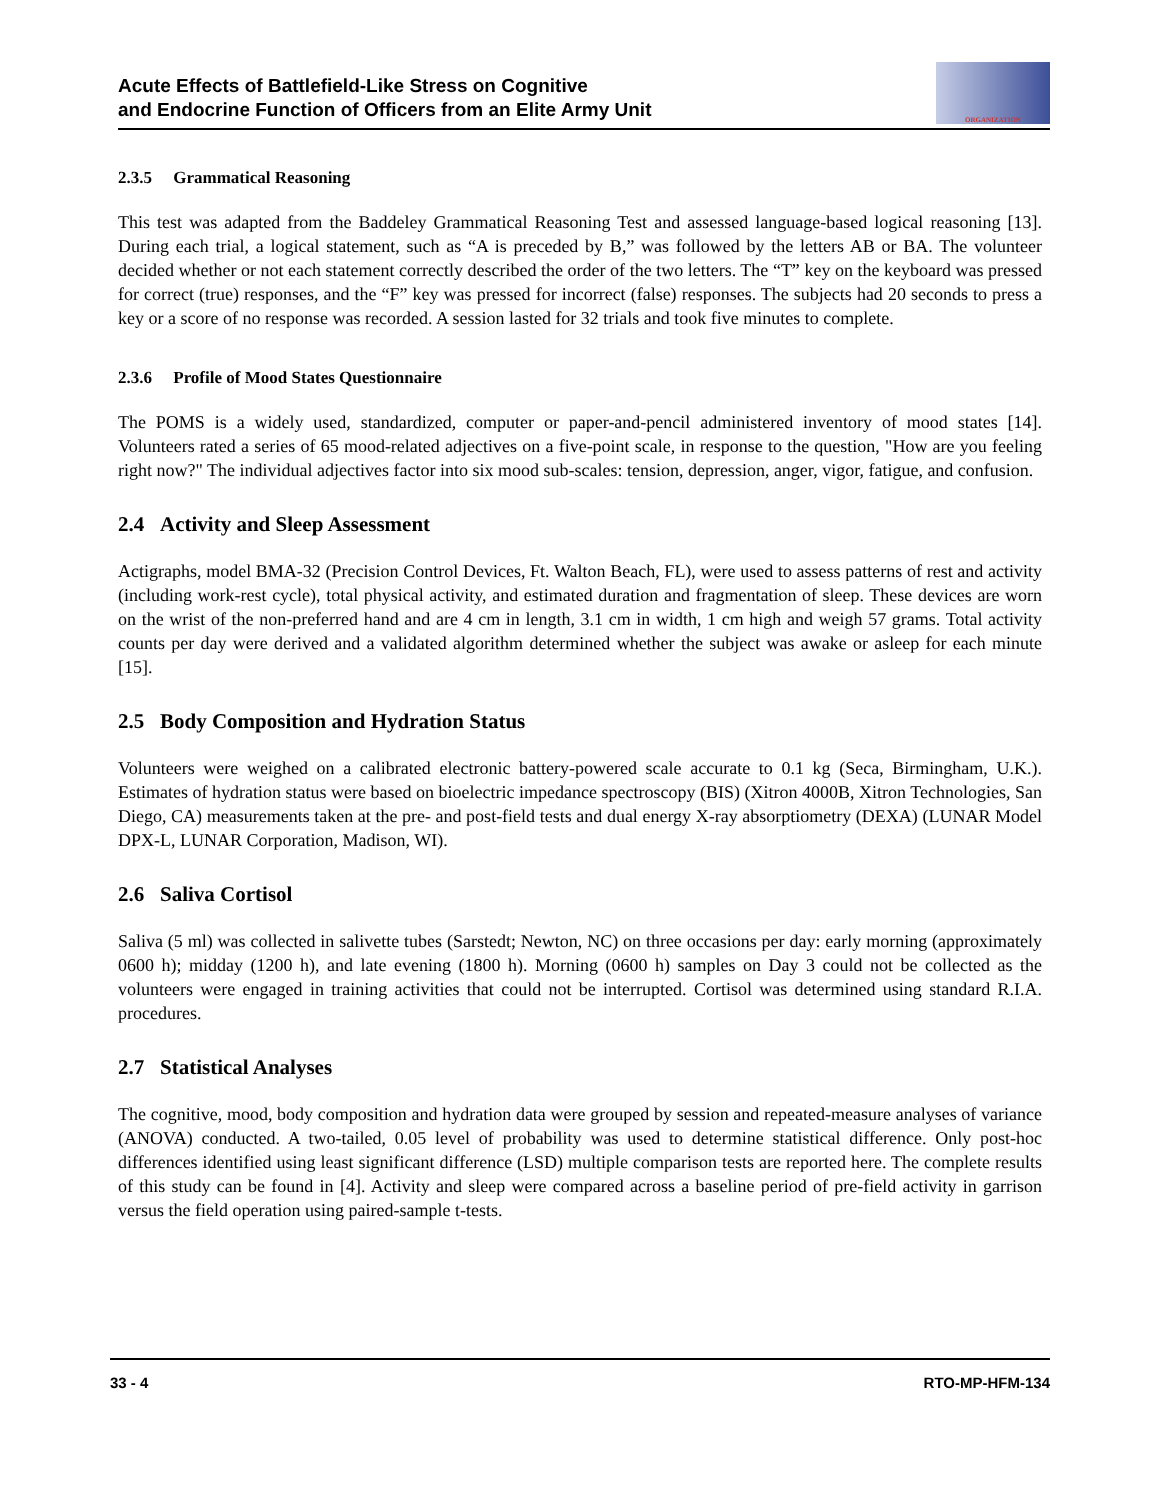Acute Effects of Battlefield-Like Stress on Cognitive
and Endocrine Function of Officers from an Elite Army Unit
ORGANIZATION
2.3.5 Grammatical Reasoning
This test was adapted from the Baddeley Grammatical Reasoning Test and assessed language-based logical reasoning [13]. During each trial, a logical statement, such as “A is preceded by B,” was followed by the letters AB or BA. The volunteer decided whether or not each statement correctly described the order of the two letters. The “T” key on the keyboard was pressed for correct (true) responses, and the “F” key was pressed for incorrect (false) responses. The subjects had 20 seconds to press a key or a score of no response was recorded. A session lasted for 32 trials and took five minutes to complete.
2.3.6 Profile of Mood States Questionnaire
The POMS is a widely used, standardized, computer or paper-and-pencil administered inventory of mood states [14]. Volunteers rated a series of 65 mood-related adjectives on a five-point scale, in response to the question, "How are you feeling right now?" The individual adjectives factor into six mood sub-scales: tension, depression, anger, vigor, fatigue, and confusion.
2.4 Activity and Sleep Assessment
Actigraphs, model BMA-32 (Precision Control Devices, Ft. Walton Beach, FL), were used to assess patterns of rest and activity (including work-rest cycle), total physical activity, and estimated duration and fragmentation of sleep. These devices are worn on the wrist of the non-preferred hand and are 4 cm in length, 3.1 cm in width, 1 cm high and weigh 57 grams. Total activity counts per day were derived and a validated algorithm determined whether the subject was awake or asleep for each minute [15].
2.5 Body Composition and Hydration Status
Volunteers were weighed on a calibrated electronic battery-powered scale accurate to 0.1 kg (Seca, Birmingham, U.K.). Estimates of hydration status were based on bioelectric impedance spectroscopy (BIS) (Xitron 4000B, Xitron Technologies, San Diego, CA) measurements taken at the pre- and post-field tests and dual energy X-ray absorptiometry (DEXA) (LUNAR Model DPX-L, LUNAR Corporation, Madison, WI).
2.6 Saliva Cortisol
Saliva (5 ml) was collected in salivette tubes (Sarstedt; Newton, NC) on three occasions per day: early morning (approximately 0600 h); midday (1200 h), and late evening (1800 h). Morning (0600 h) samples on Day 3 could not be collected as the volunteers were engaged in training activities that could not be interrupted. Cortisol was determined using standard R.I.A. procedures.
2.7 Statistical Analyses
The cognitive, mood, body composition and hydration data were grouped by session and repeated-measure analyses of variance (ANOVA) conducted. A two-tailed, 0.05 level of probability was used to determine statistical difference. Only post-hoc differences identified using least significant difference (LSD) multiple comparison tests are reported here. The complete results of this study can be found in [4]. Activity and sleep were compared across a baseline period of pre-field activity in garrison versus the field operation using paired-sample t-tests.
33 - 4 RTO-MP-HFM-134